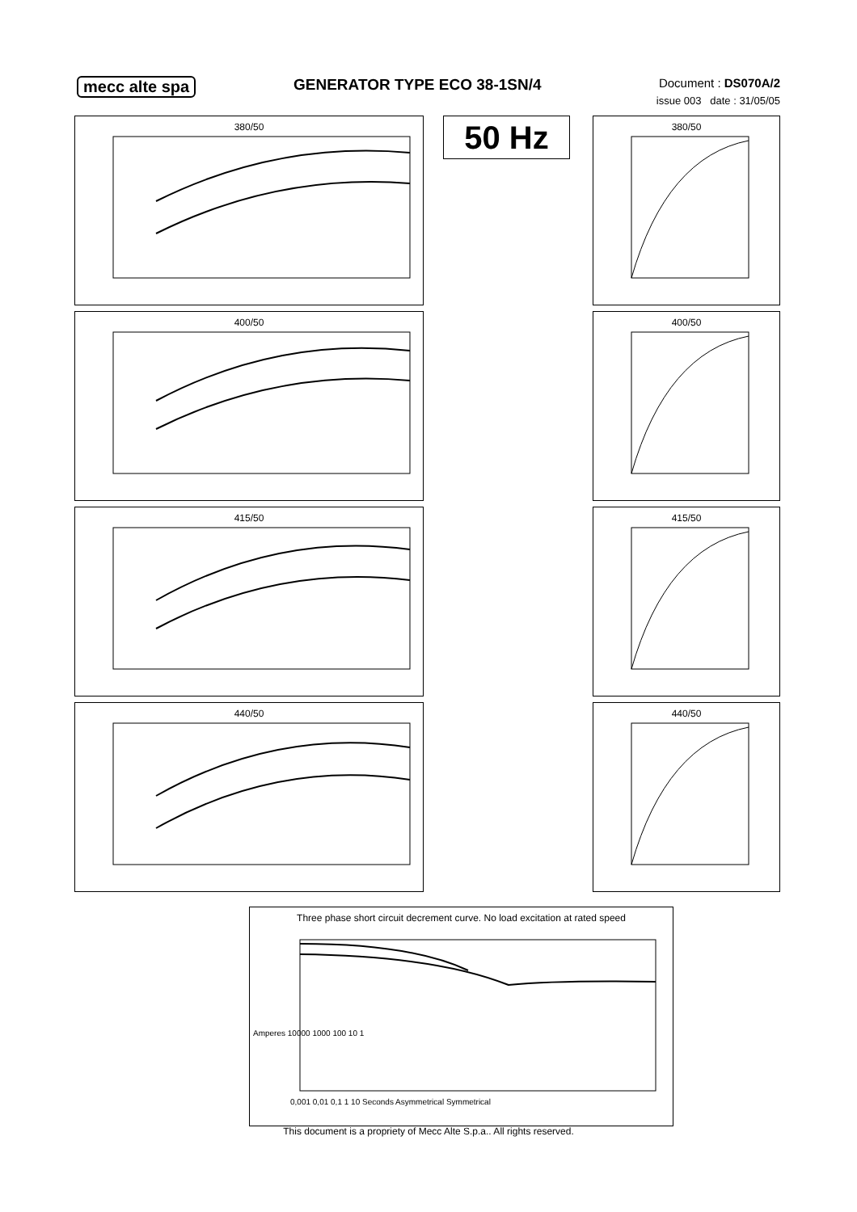mecc alte spa GENERATOR TYPE ECO 38-1SN/4
Document : DS070A/2
issue 003 date : 31/05/05
50 Hz
380/50
400/50
415/50
440/50
380/50
400/50
415/50
440/50
Three phase short circuit decrement curve. No load excitation at rated speed
Amperes 10000 1000 100 10 1
0,001 0,01 0,1 1 10 Seconds Asymmetrical Symmetrical
This document is a propriety of Mecc Alte S.p.a.. All rights reserved.